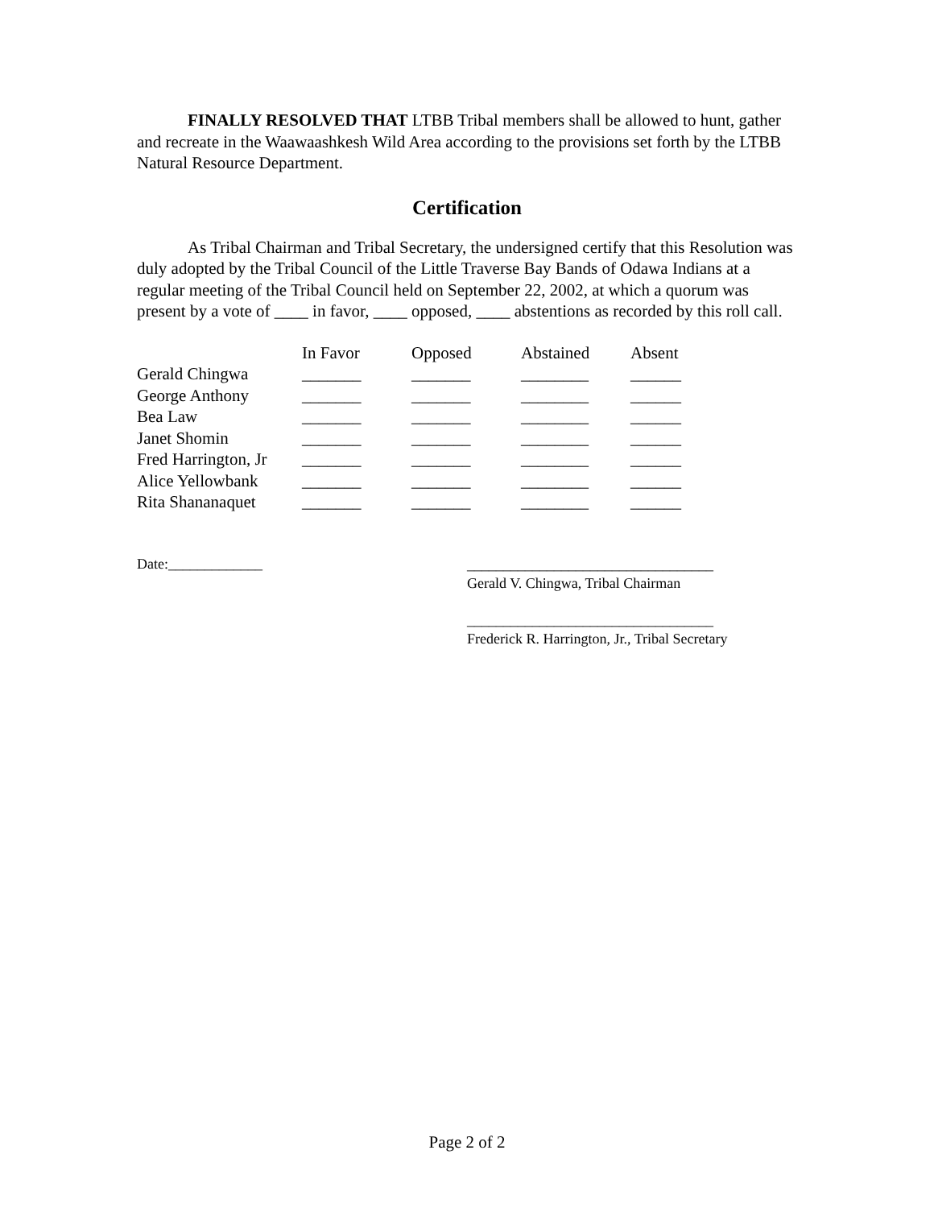FINALLY RESOLVED THAT LTBB Tribal members shall be allowed to hunt, gather and recreate in the Waawaashkesh Wild Area according to the provisions set forth by the LTBB Natural Resource Department.
Certification
As Tribal Chairman and Tribal Secretary, the undersigned certify that this Resolution was duly adopted by the Tribal Council of the Little Traverse Bay Bands of Odawa Indians at a regular meeting of the Tribal Council held on September 22, 2002, at which a quorum was present by a vote of ____ in favor, ____ opposed, ____ abstentions as recorded by this roll call.
| | In Favor | Opposed | Abstained | Absent |
| Gerald Chingwa | _______ | _______ | ________ | ______ |
| George Anthony | _______ | _______ | ________ | ______ |
| Bea Law | _______ | _______ | ________ | ______ |
| Janet Shomin | _______ | _______ | ________ | ______ |
| Fred Harrington, Jr | _______ | _______ | ________ | ______ |
| Alice Yellowbank | _______ | _______ | ________ | ______ |
| Rita Shananaquet | _______ | _______ | ________ | ______ |
Date:_____________
__________________________________
Gerald V. Chingwa, Tribal Chairman
__________________________________
Frederick R. Harrington, Jr., Tribal Secretary
Page 2 of 2